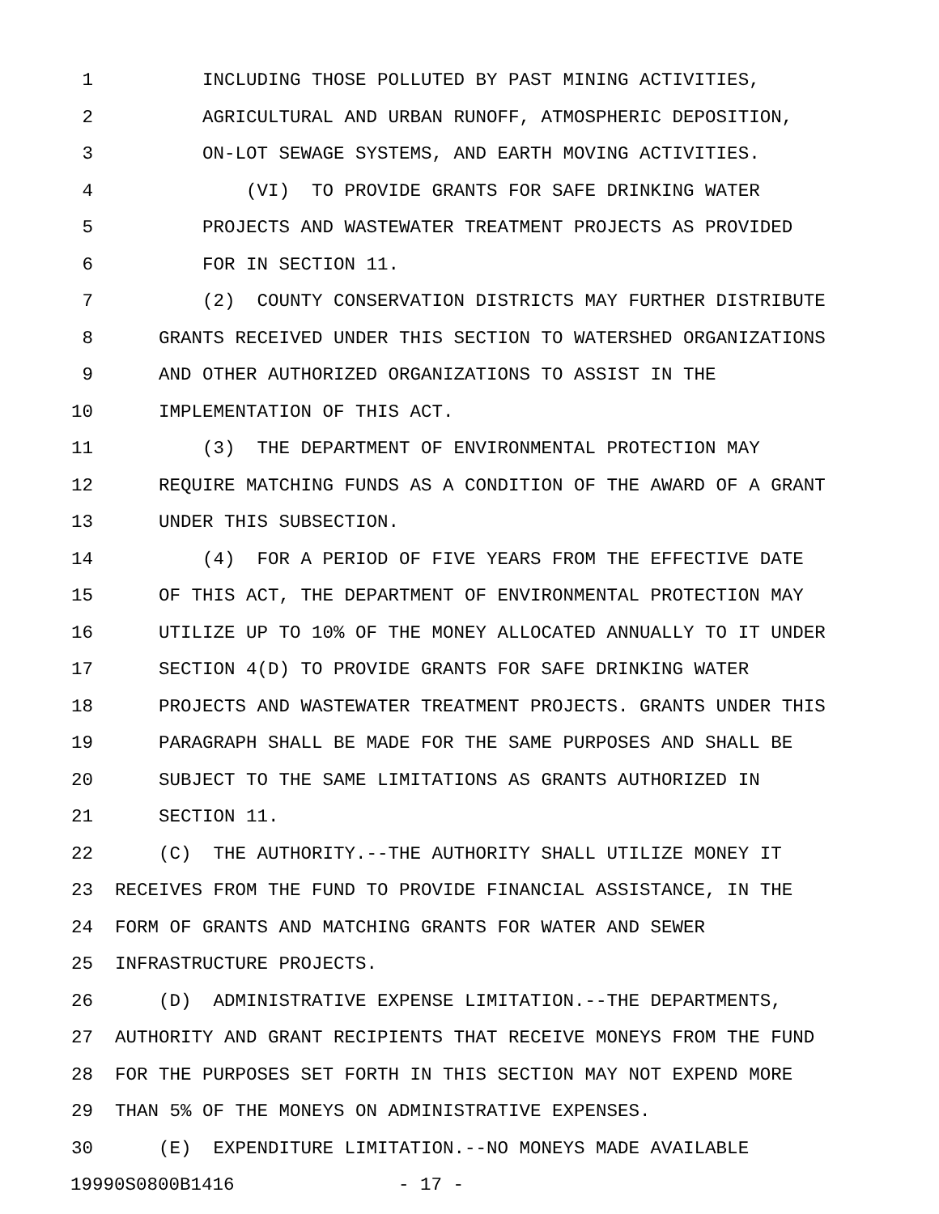1 INCLUDING THOSE POLLUTED BY PAST MINING ACTIVITIES,
2 AGRICULTURAL AND URBAN RUNOFF, ATMOSPHERIC DEPOSITION,
3 ON-LOT SEWAGE SYSTEMS, AND EARTH MOVING ACTIVITIES.
4 (VI) TO PROVIDE GRANTS FOR SAFE DRINKING WATER
5 PROJECTS AND WASTEWATER TREATMENT PROJECTS AS PROVIDED
6 FOR IN SECTION 11.
7 (2) COUNTY CONSERVATION DISTRICTS MAY FURTHER DISTRIBUTE
8 GRANTS RECEIVED UNDER THIS SECTION TO WATERSHED ORGANIZATIONS
9 AND OTHER AUTHORIZED ORGANIZATIONS TO ASSIST IN THE
10 IMPLEMENTATION OF THIS ACT.
11 (3) THE DEPARTMENT OF ENVIRONMENTAL PROTECTION MAY
12 REQUIRE MATCHING FUNDS AS A CONDITION OF THE AWARD OF A GRANT
13 UNDER THIS SUBSECTION.
14 (4) FOR A PERIOD OF FIVE YEARS FROM THE EFFECTIVE DATE
15 OF THIS ACT, THE DEPARTMENT OF ENVIRONMENTAL PROTECTION MAY
16 UTILIZE UP TO 10% OF THE MONEY ALLOCATED ANNUALLY TO IT UNDER
17 SECTION 4(D) TO PROVIDE GRANTS FOR SAFE DRINKING WATER
18 PROJECTS AND WASTEWATER TREATMENT PROJECTS. GRANTS UNDER THIS
19 PARAGRAPH SHALL BE MADE FOR THE SAME PURPOSES AND SHALL BE
20 SUBJECT TO THE SAME LIMITATIONS AS GRANTS AUTHORIZED IN
21 SECTION 11.
22 (C) THE AUTHORITY.--THE AUTHORITY SHALL UTILIZE MONEY IT
23 RECEIVES FROM THE FUND TO PROVIDE FINANCIAL ASSISTANCE, IN THE
24 FORM OF GRANTS AND MATCHING GRANTS FOR WATER AND SEWER
25 INFRASTRUCTURE PROJECTS.
26 (D) ADMINISTRATIVE EXPENSE LIMITATION.--THE DEPARTMENTS,
27 AUTHORITY AND GRANT RECIPIENTS THAT RECEIVE MONEYS FROM THE FUND
28 FOR THE PURPOSES SET FORTH IN THIS SECTION MAY NOT EXPEND MORE
29 THAN 5% OF THE MONEYS ON ADMINISTRATIVE EXPENSES.
30 (E) EXPENDITURE LIMITATION.--NO MONEYS MADE AVAILABLE
19990S0800B1416 - 17 -